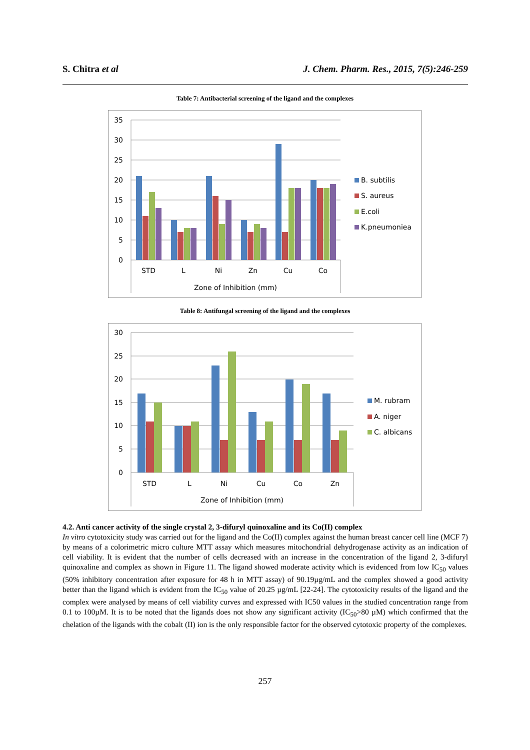S. Chitra et al J. Chem. Pharm. Res., 2015, 7(5):246-259
Table 7: Antibacterial screening of the ligand and the complexes
35
30
25
20
15
10
5
0
STD
L
Ni
Zn
Cu
Co
Zone of Inhibition (mm)
B. subtilis
S. aureus
E.coli
K.pneumoniea
Table 8: Antifungal screening of the ligand and the complexes
30
25
20
15
10
5
0
STD
L
Ni
Cu
Co
Zn
Zone of Inhibition (mm)
M. rubram
A. niger
C. albicans
4.2. Anti cancer activity of the single crystal 2, 3-difuryl quinoxaline and its Co(II) complex
In vitro cytotoxicity study was carried out for the ligand and the Co(II) complex against the human breast cancer cell line (MCF 7) by means of a colorimetric micro culture MTT assay which measures mitochondrial dehydrogenase activity as an indication of cell viability. It is evident that the number of cells decreased with an increase in the concentration of the ligand 2, 3-difuryl quinoxaline and complex as shown in Figure 11. The ligand showed moderate activity which is evidenced from low IC<sub>50</sub> values (50% inhibitory concentration after exposure for 48 h in MTT assay) of 90.19µg/mL and the complex showed a good activity better than the ligand which is evident from the IC<sub>50</sub> value of 20.25 µg/mL [22-24]. The cytotoxicity results of the ligand and the complex were analysed by means of cell viability curves and expressed with IC50 values in the studied concentration range from 0.1 to 100µM. It is to be noted that the ligands does not show any significant activity (IC<sub>50</sub>>80 µM) which confirmed that the chelation of the ligands with the cobalt (II) ion is the only responsible factor for the observed cytotoxic property of the complexes.
257